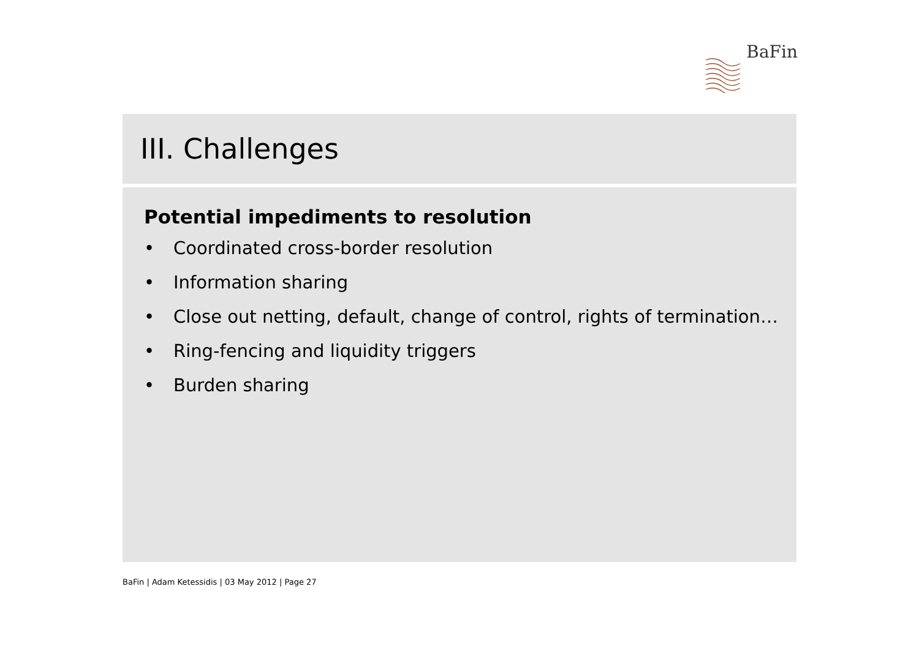BaFin
III. Challenges
Potential impediments to resolution
• Coordinated cross-border resolution
• Information sharing
• Close out netting, default, change of control, rights of termination…
• Ring-fencing and liquidity triggers
• Burden sharing
BaFin | Adam Ketessidis | 03 May 2012 | Page 27